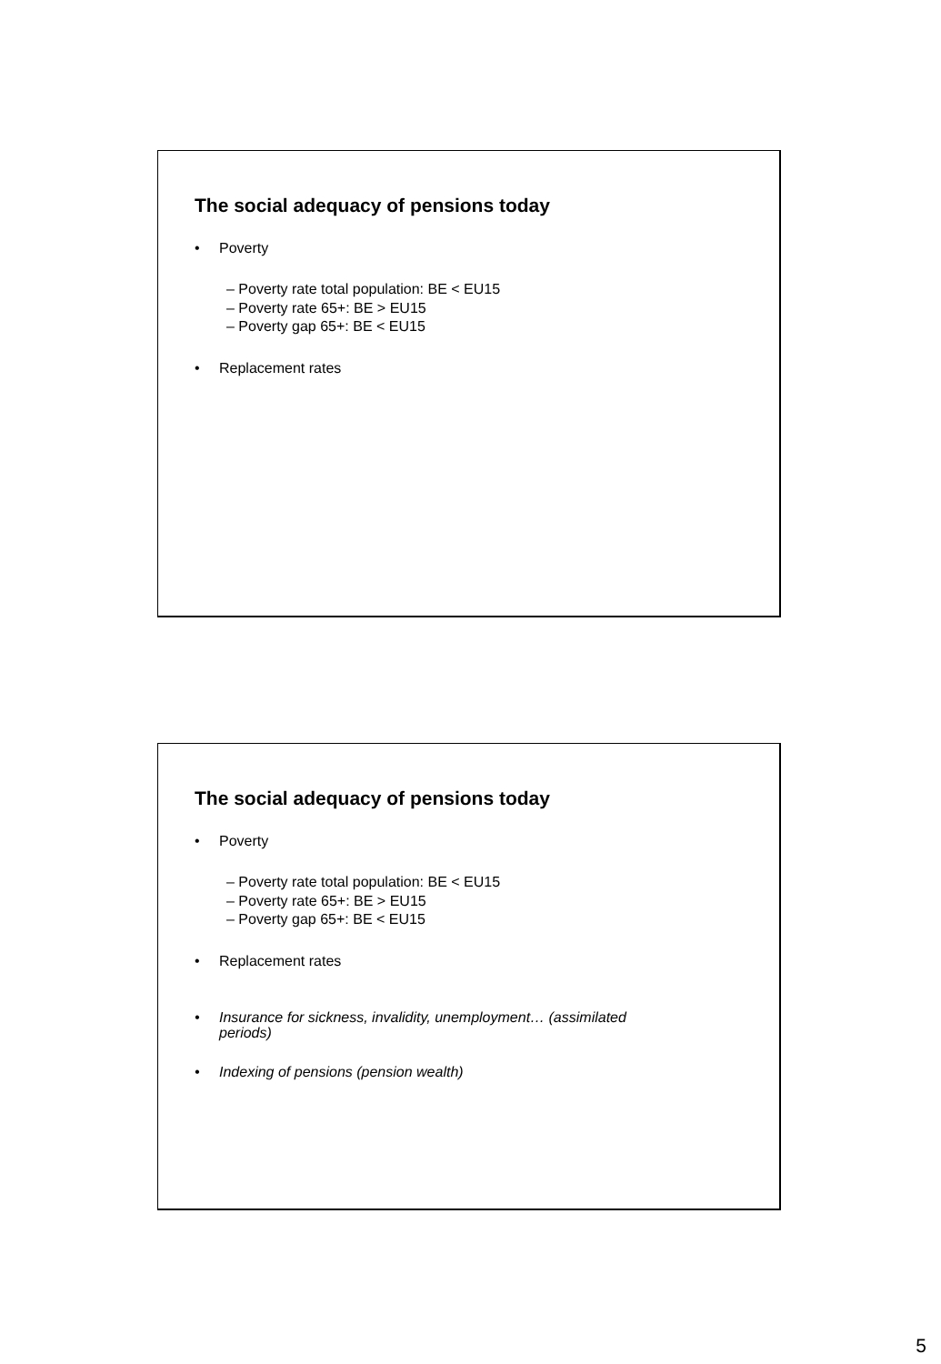The social adequacy of pensions today
• Poverty
– Poverty rate total population: BE < EU15
– Poverty rate 65+: BE > EU15
– Poverty gap 65+: BE < EU15
• Replacement rates
The social adequacy of pensions today
• Poverty
– Poverty rate total population: BE < EU15
– Poverty rate 65+: BE > EU15
– Poverty gap 65+: BE < EU15
• Replacement rates
• Insurance for sickness, invalidity, unemployment… (assimilated periods)
• Indexing of pensions (pension wealth)
5